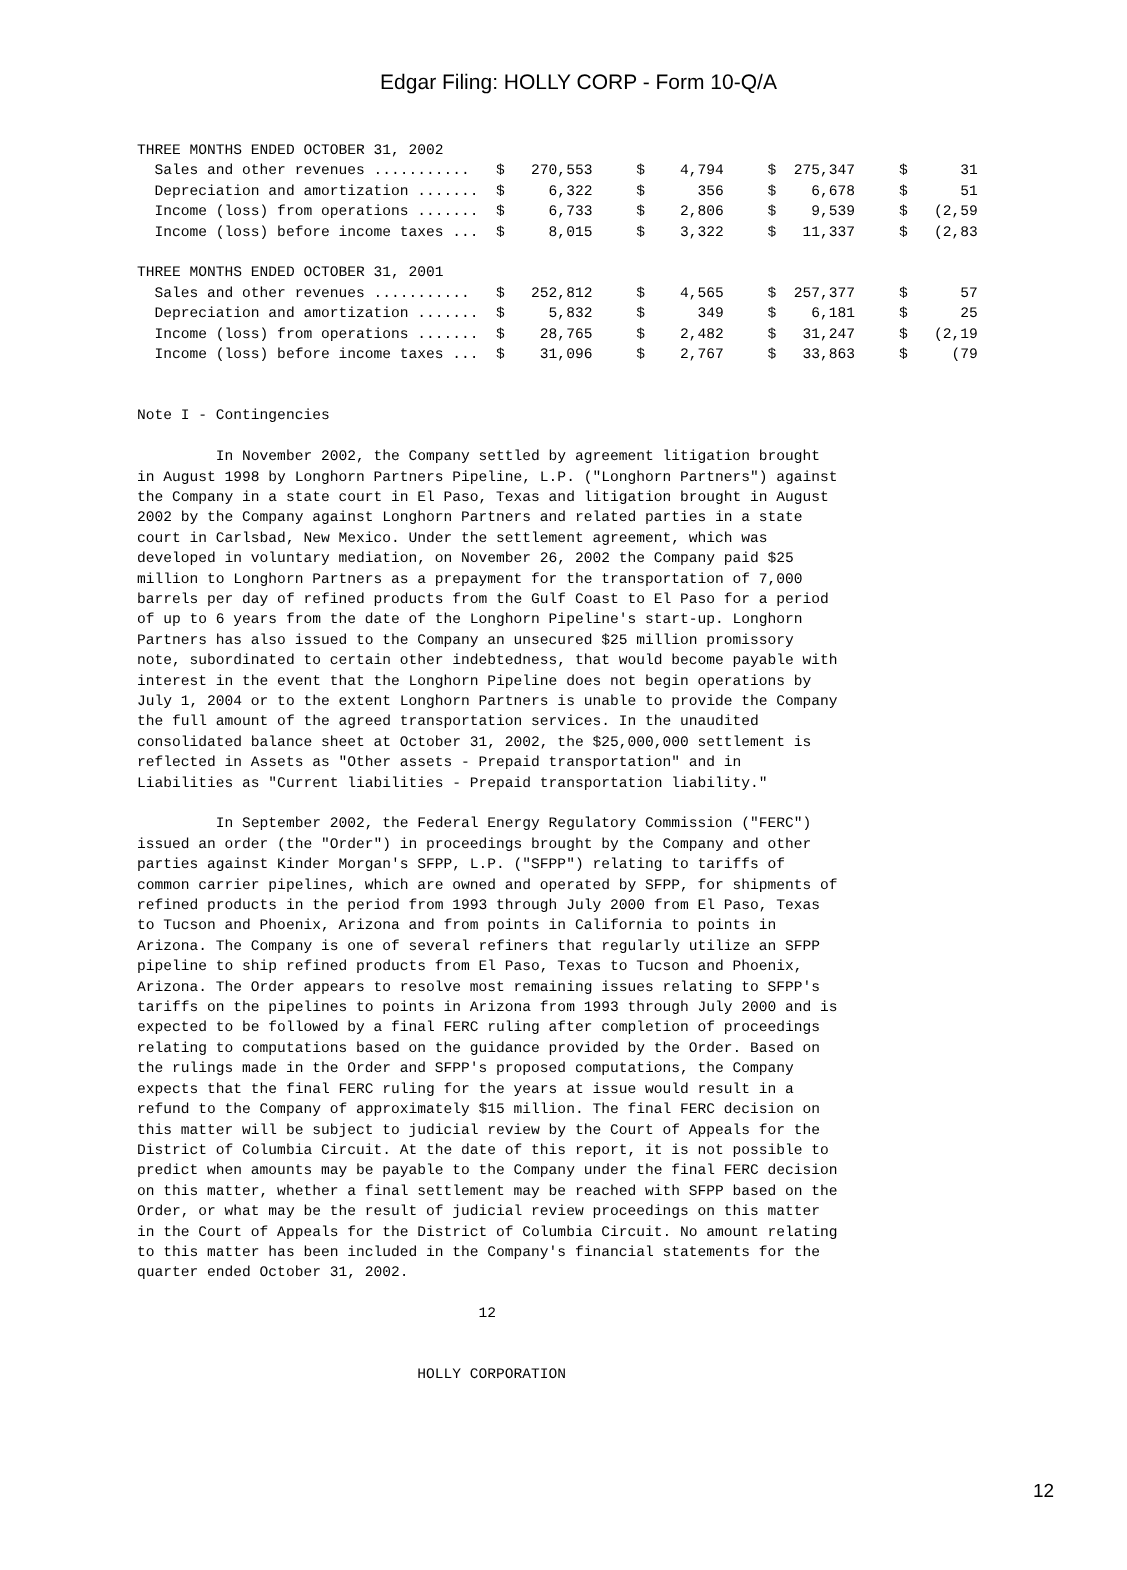Edgar Filing: HOLLY CORP - Form 10-Q/A
THREE MONTHS ENDED OCTOBER 31, 2002
  Sales and other revenues ...........   $   270,553     $    4,794     $  275,347     $      31
  Depreciation and amortization .......  $     6,322     $      356     $    6,678     $      51
  Income (loss) from operations .......  $     6,733     $    2,806     $    9,539     $   (2,59
  Income (loss) before income taxes ...  $     8,015     $    3,322     $   11,337     $   (2,83

THREE MONTHS ENDED OCTOBER 31, 2001
  Sales and other revenues ...........   $   252,812     $    4,565     $  257,377     $      57
  Depreciation and amortization .......  $     5,832     $      349     $    6,181     $      25
  Income (loss) from operations .......  $    28,765     $    2,482     $   31,247     $   (2,19
  Income (loss) before income taxes ...  $    31,096     $    2,767     $   33,863     $     (79


Note I - Contingencies

         In November 2002, the Company settled by agreement litigation brought
in August 1998 by Longhorn Partners Pipeline, L.P. ("Longhorn Partners") against
the Company in a state court in El Paso, Texas and litigation brought in August
2002 by the Company against Longhorn Partners and related parties in a state
court in Carlsbad, New Mexico. Under the settlement agreement, which was
developed in voluntary mediation, on November 26, 2002 the Company paid $25
million to Longhorn Partners as a prepayment for the transportation of 7,000
barrels per day of refined products from the Gulf Coast to El Paso for a period
of up to 6 years from the date of the Longhorn Pipeline's start-up. Longhorn
Partners has also issued to the Company an unsecured $25 million promissory
note, subordinated to certain other indebtedness, that would become payable with
interest in the event that the Longhorn Pipeline does not begin operations by
July 1, 2004 or to the extent Longhorn Partners is unable to provide the Company
the full amount of the agreed transportation services. In the unaudited
consolidated balance sheet at October 31, 2002, the $25,000,000 settlement is
reflected in Assets as "Other assets - Prepaid transportation" and in
Liabilities as "Current liabilities - Prepaid transportation liability."

         In September 2002, the Federal Energy Regulatory Commission ("FERC")
issued an order (the "Order") in proceedings brought by the Company and other
parties against Kinder Morgan's SFPP, L.P. ("SFPP") relating to tariffs of
common carrier pipelines, which are owned and operated by SFPP, for shipments of
refined products in the period from 1993 through July 2000 from El Paso, Texas
to Tucson and Phoenix, Arizona and from points in California to points in
Arizona. The Company is one of several refiners that regularly utilize an SFPP
pipeline to ship refined products from El Paso, Texas to Tucson and Phoenix,
Arizona. The Order appears to resolve most remaining issues relating to SFPP's
tariffs on the pipelines to points in Arizona from 1993 through July 2000 and is
expected to be followed by a final FERC ruling after completion of proceedings
relating to computations based on the guidance provided by the Order. Based on
the rulings made in the Order and SFPP's proposed computations, the Company
expects that the final FERC ruling for the years at issue would result in a
refund to the Company of approximately $15 million. The final FERC decision on
this matter will be subject to judicial review by the Court of Appeals for the
District of Columbia Circuit. At the date of this report, it is not possible to
predict when amounts may be payable to the Company under the final FERC decision
on this matter, whether a final settlement may be reached with SFPP based on the
Order, or what may be the result of judicial review proceedings on this matter
in the Court of Appeals for the District of Columbia Circuit. No amount relating
to this matter has been included in the Company's financial statements for the
quarter ended October 31, 2002.

                                       12


                                HOLLY CORPORATION
12